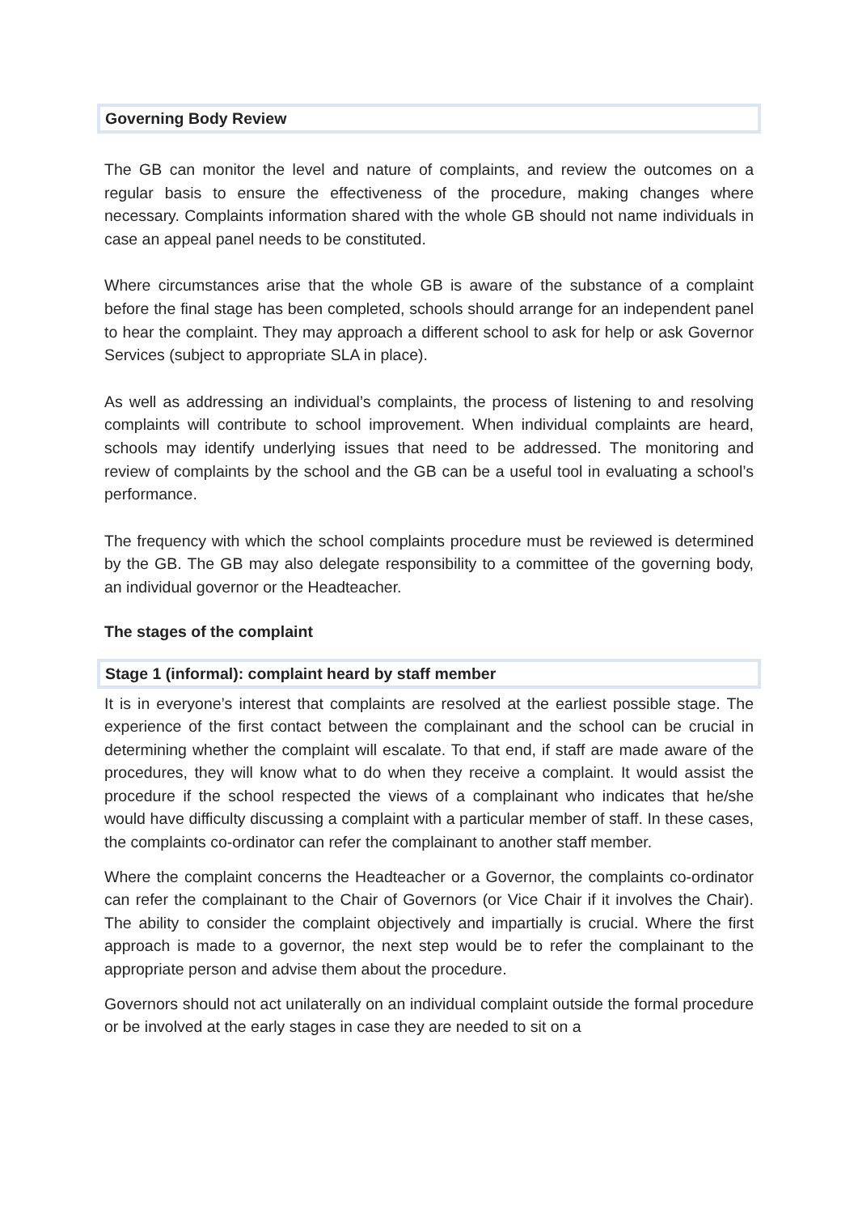Governing Body Review
The GB can monitor the level and nature of complaints, and review the outcomes on a regular basis to ensure the effectiveness of the procedure, making changes where necessary. Complaints information shared with the whole GB should not name individuals in case an appeal panel needs to be constituted.
Where circumstances arise that the whole GB is aware of the substance of a complaint before the final stage has been completed, schools should arrange for an independent panel to hear the complaint. They may approach a different school to ask for help or ask Governor Services (subject to appropriate SLA in place).
As well as addressing an individual’s complaints, the process of listening to and resolving complaints will contribute to school improvement. When individual complaints are heard, schools may identify underlying issues that need to be addressed. The monitoring and review of complaints by the school and the GB can be a useful tool in evaluating a school’s performance.
The frequency with which the school complaints procedure must be reviewed is determined by the GB. The GB may also delegate responsibility to a committee of the governing body, an individual governor or the Headteacher.
The stages of the complaint
Stage 1 (informal): complaint heard by staff member
It is in everyone’s interest that complaints are resolved at the earliest possible stage. The experience of the first contact between the complainant and the school can be crucial in determining whether the complaint will escalate. To that end, if staff are made aware of the procedures, they will know what to do when they receive a complaint. It would assist the procedure if the school respected the views of a complainant who indicates that he/she would have difficulty discussing a complaint with a particular member of staff. In these cases, the complaints co-ordinator can refer the complainant to another staff member.
Where the complaint concerns the Headteacher or a Governor, the complaints co-ordinator can refer the complainant to the Chair of Governors (or Vice Chair if it involves the Chair). The ability to consider the complaint objectively and impartially is crucial. Where the first approach is made to a governor, the next step would be to refer the complainant to the appropriate person and advise them about the procedure.
Governors should not act unilaterally on an individual complaint outside the formal procedure or be involved at the early stages in case they are needed to sit on a